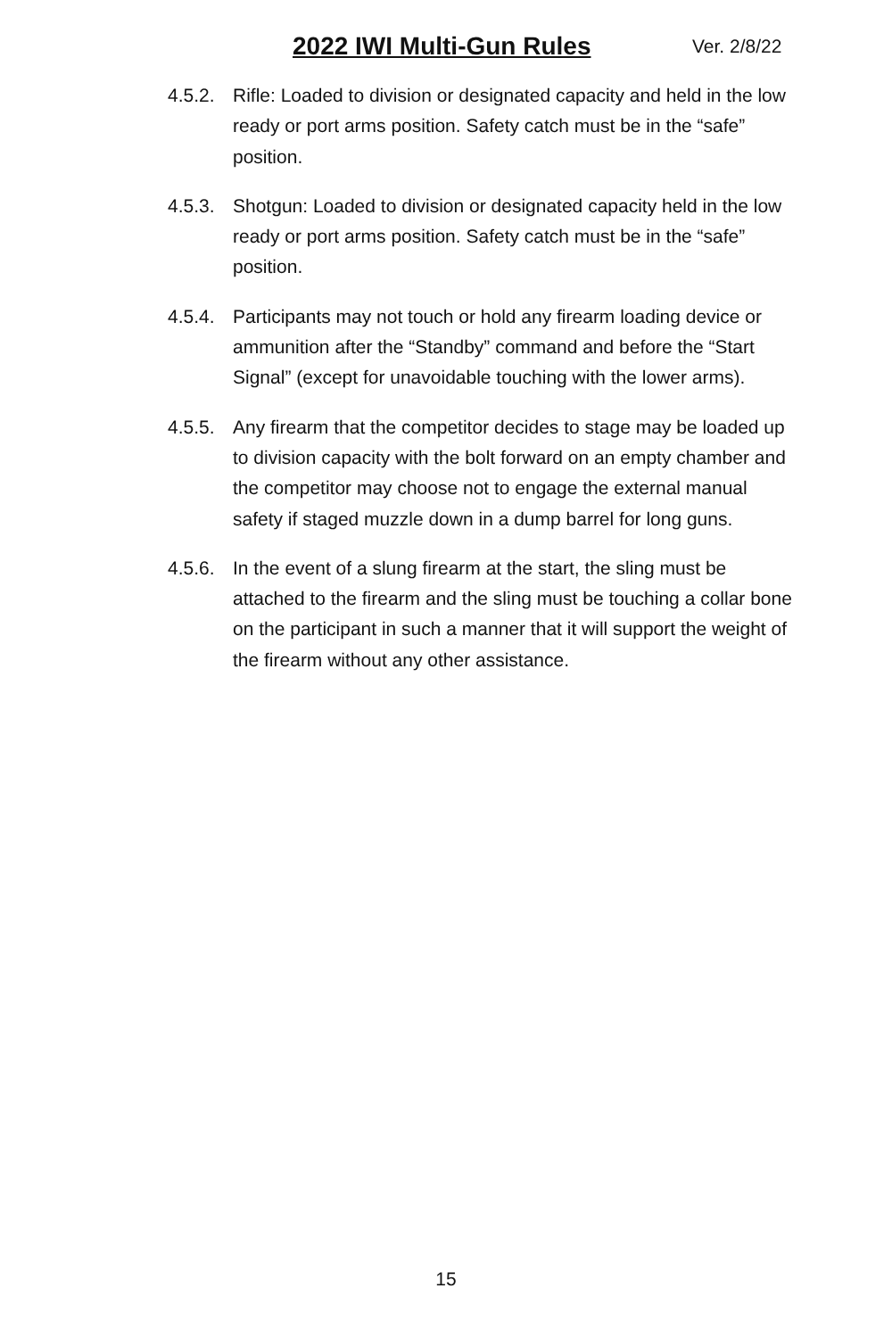2022 IWI Multi-Gun Rules Ver. 2/8/22
4.5.2. Rifle: Loaded to division or designated capacity and held in the low ready or port arms position. Safety catch must be in the “safe” position.
4.5.3. Shotgun: Loaded to division or designated capacity held in the low ready or port arms position. Safety catch must be in the “safe” position.
4.5.4. Participants may not touch or hold any firearm loading device or ammunition after the “Standby” command and before the “Start Signal” (except for unavoidable touching with the lower arms).
4.5.5. Any firearm that the competitor decides to stage may be loaded up to division capacity with the bolt forward on an empty chamber and the competitor may choose not to engage the external manual safety if staged muzzle down in a dump barrel for long guns.
4.5.6. In the event of a slung firearm at the start, the sling must be attached to the firearm and the sling must be touching a collar bone on the participant in such a manner that it will support the weight of the firearm without any other assistance.
15